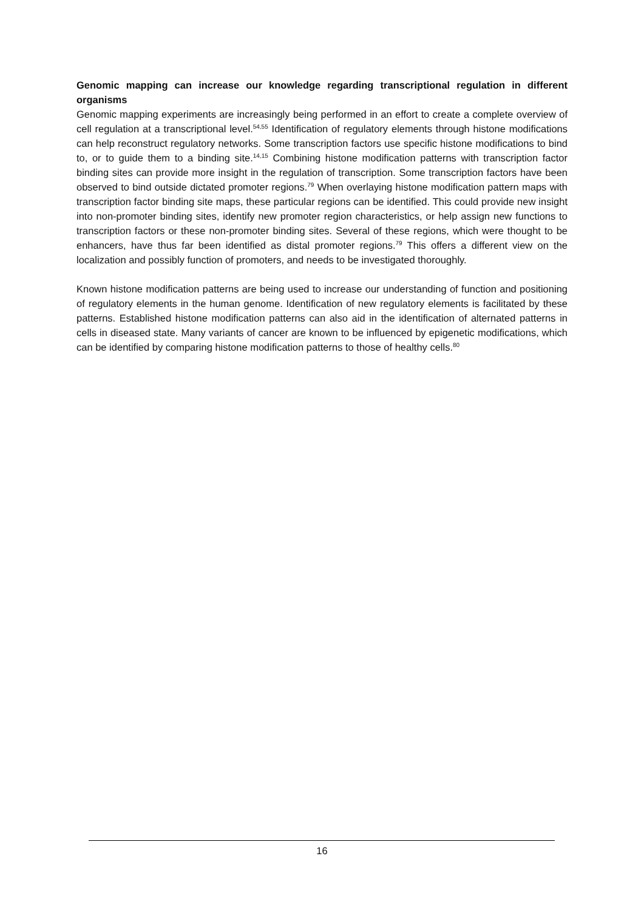Genomic mapping can increase our knowledge regarding transcriptional regulation in different organisms
Genomic mapping experiments are increasingly being performed in an effort to create a complete overview of cell regulation at a transcriptional level.<sup>54,55</sup> Identification of regulatory elements through histone modifications can help reconstruct regulatory networks. Some transcription factors use specific histone modifications to bind to, or to guide them to a binding site.<sup>14,15</sup> Combining histone modification patterns with transcription factor binding sites can provide more insight in the regulation of transcription. Some transcription factors have been observed to bind outside dictated promoter regions.<sup>79</sup> When overlaying histone modification pattern maps with transcription factor binding site maps, these particular regions can be identified. This could provide new insight into non-promoter binding sites, identify new promoter region characteristics, or help assign new functions to transcription factors or these non-promoter binding sites. Several of these regions, which were thought to be enhancers, have thus far been identified as distal promoter regions.<sup>79</sup> This offers a different view on the localization and possibly function of promoters, and needs to be investigated thoroughly.
Known histone modification patterns are being used to increase our understanding of function and positioning of regulatory elements in the human genome. Identification of new regulatory elements is facilitated by these patterns. Established histone modification patterns can also aid in the identification of alternated patterns in cells in diseased state. Many variants of cancer are known to be influenced by epigenetic modifications, which can be identified by comparing histone modification patterns to those of healthy cells.<sup>80</sup>
16